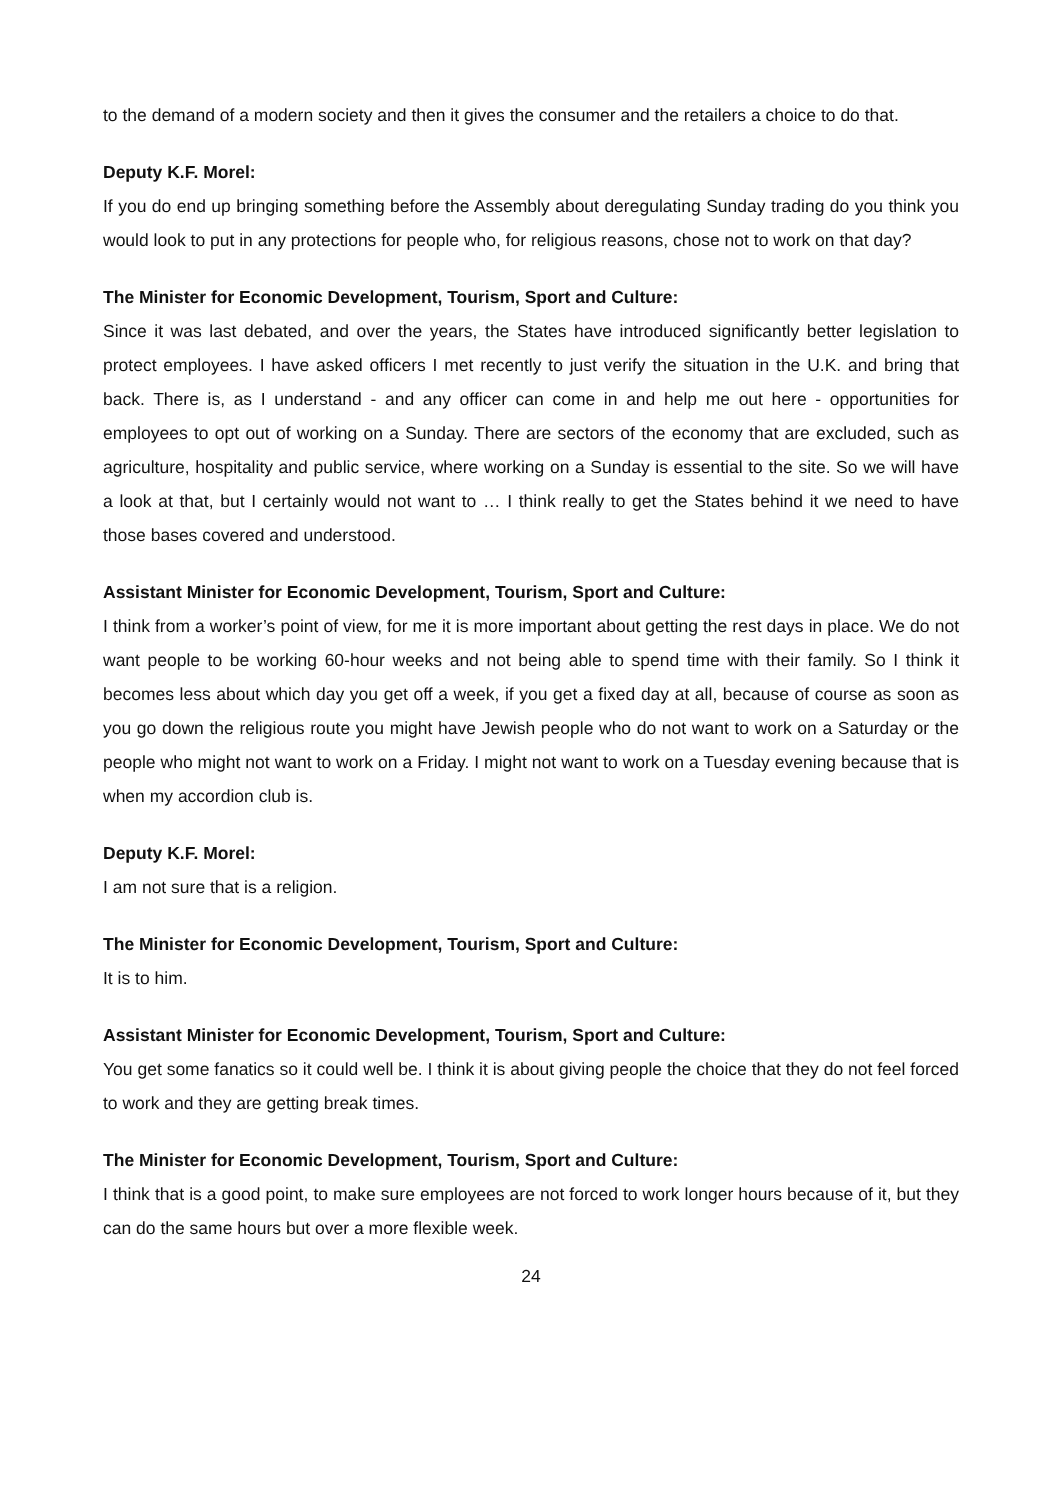to the demand of a modern society and then it gives the consumer and the retailers a choice to do that.
Deputy K.F. Morel:
If you do end up bringing something before the Assembly about deregulating Sunday trading do you think you would look to put in any protections for people who, for religious reasons, chose not to work on that day?
The Minister for Economic Development, Tourism, Sport and Culture:
Since it was last debated, and over the years, the States have introduced significantly better legislation to protect employees. I have asked officers I met recently to just verify the situation in the U.K. and bring that back. There is, as I understand - and any officer can come in and help me out here - opportunities for employees to opt out of working on a Sunday. There are sectors of the economy that are excluded, such as agriculture, hospitality and public service, where working on a Sunday is essential to the site. So we will have a look at that, but I certainly would not want to … I think really to get the States behind it we need to have those bases covered and understood.
Assistant Minister for Economic Development, Tourism, Sport and Culture:
I think from a worker’s point of view, for me it is more important about getting the rest days in place. We do not want people to be working 60-hour weeks and not being able to spend time with their family. So I think it becomes less about which day you get off a week, if you get a fixed day at all, because of course as soon as you go down the religious route you might have Jewish people who do not want to work on a Saturday or the people who might not want to work on a Friday. I might not want to work on a Tuesday evening because that is when my accordion club is.
Deputy K.F. Morel:
I am not sure that is a religion.
The Minister for Economic Development, Tourism, Sport and Culture:
It is to him.
Assistant Minister for Economic Development, Tourism, Sport and Culture:
You get some fanatics so it could well be. I think it is about giving people the choice that they do not feel forced to work and they are getting break times.
The Minister for Economic Development, Tourism, Sport and Culture:
I think that is a good point, to make sure employees are not forced to work longer hours because of it, but they can do the same hours but over a more flexible week.
24